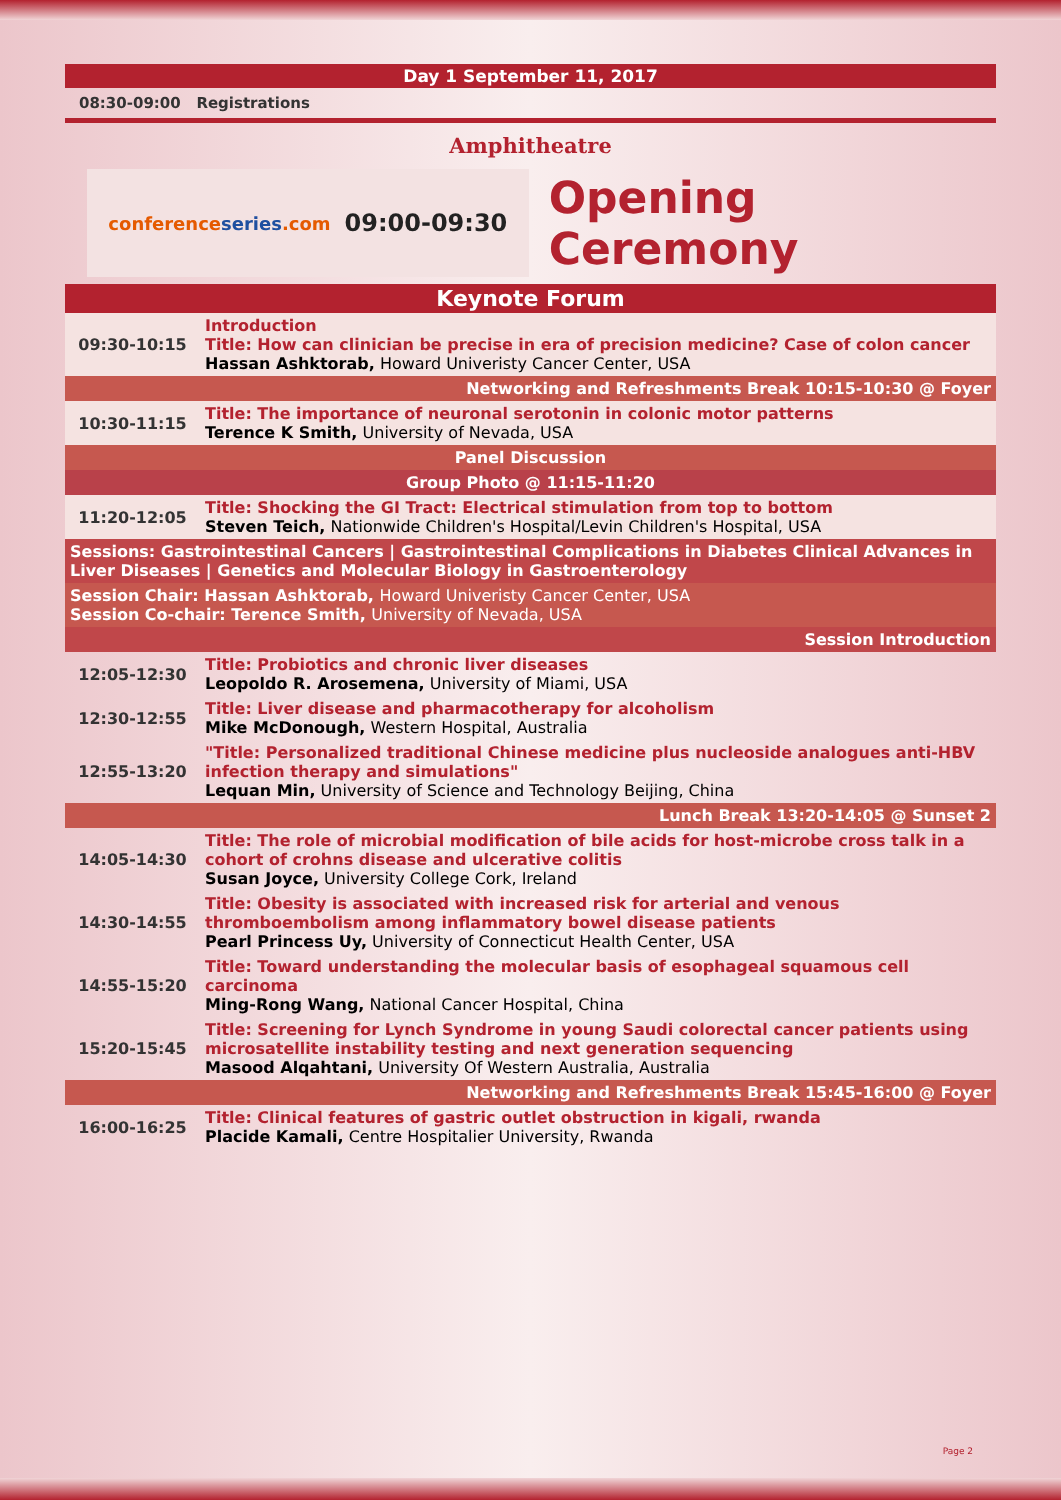Day 1 September 11, 2017
08:30-09:00 Registrations
Amphitheatre
conferenceseries.com 09:00-09:30
Opening Ceremony
| Keynote Forum | |
| 09:30-10:15 | Introduction Title: How can clinician be precise in era of precision medicine? Case of colon cancer Hassan Ashktorab, Howard Univeristy Cancer Center, USA |
| Networking and Refreshments Break 10:15-10:30 @ Foyer | |
| 10:30-11:15 | Title: The importance of neuronal serotonin in colonic motor patterns Terence K Smith, University of Nevada, USA |
| Panel Discussion | |
| Group Photo @ 11:15-11:20 | |
| 11:20-12:05 | Title: Shocking the GI Tract: Electrical stimulation from top to bottom Steven Teich, Nationwide Children's Hospital/Levin Children's Hospital, USA |
| Sessions: Gastrointestinal Cancers / Gastrointestinal Complications in Diabetes Clinical Advances in Liver Diseases / Genetics and Molecular Biology in Gastroenterology | |
| Session Chair: Hassan Ashktorab, Howard Univeristy Cancer Center, USA Session Co-chair: Terence Smith, University of Nevada, USA | |
| Session Introduction | |
| 12:05-12:30 | Title: Probiotics and chronic liver diseases Leopoldo R. Arosemena, University of Miami, USA |
| 12:30-12:55 | Title: Liver disease and pharmacotherapy for alcoholism Mike McDonough, Western Hospital, Australia |
| 12:55-13:20 | "Title: Personalized traditional Chinese medicine plus nucleoside analogues anti-HBV infection therapy and simulations" Lequan Min, University of Science and Technology Beijing, China |
| Lunch Break 13:20-14:05 @ Sunset 2 | |
| 14:05-14:30 | Title: The role of microbial modification of bile acids for host-microbe cross talk in a cohort of crohns disease and ulcerative colitis Susan Joyce, University College Cork, Ireland |
| 14:30-14:55 | Title: Obesity is associated with increased risk for arterial and venous thromboembolism among inflammatory bowel disease patients Pearl Princess Uy, University of Connecticut Health Center, USA |
| 14:55-15:20 | Title: Toward understanding the molecular basis of esophageal squamous cell carcinoma Ming-Rong Wang, National Cancer Hospital, China |
| 15:20-15:45 | Title: Screening for Lynch Syndrome in young Saudi colorectal cancer patients using microsatellite instability testing and next generation sequencing Masood Alqahtani, University Of Western Australia, Australia |
| Networking and Refreshments Break 15:45-16:00 @ Foyer | |
| 16:00-16:25 | Title: Clinical features of gastric outlet obstruction in kigali, rwanda Placide Kamali, Centre Hospitalier University, Rwanda |
Page 2